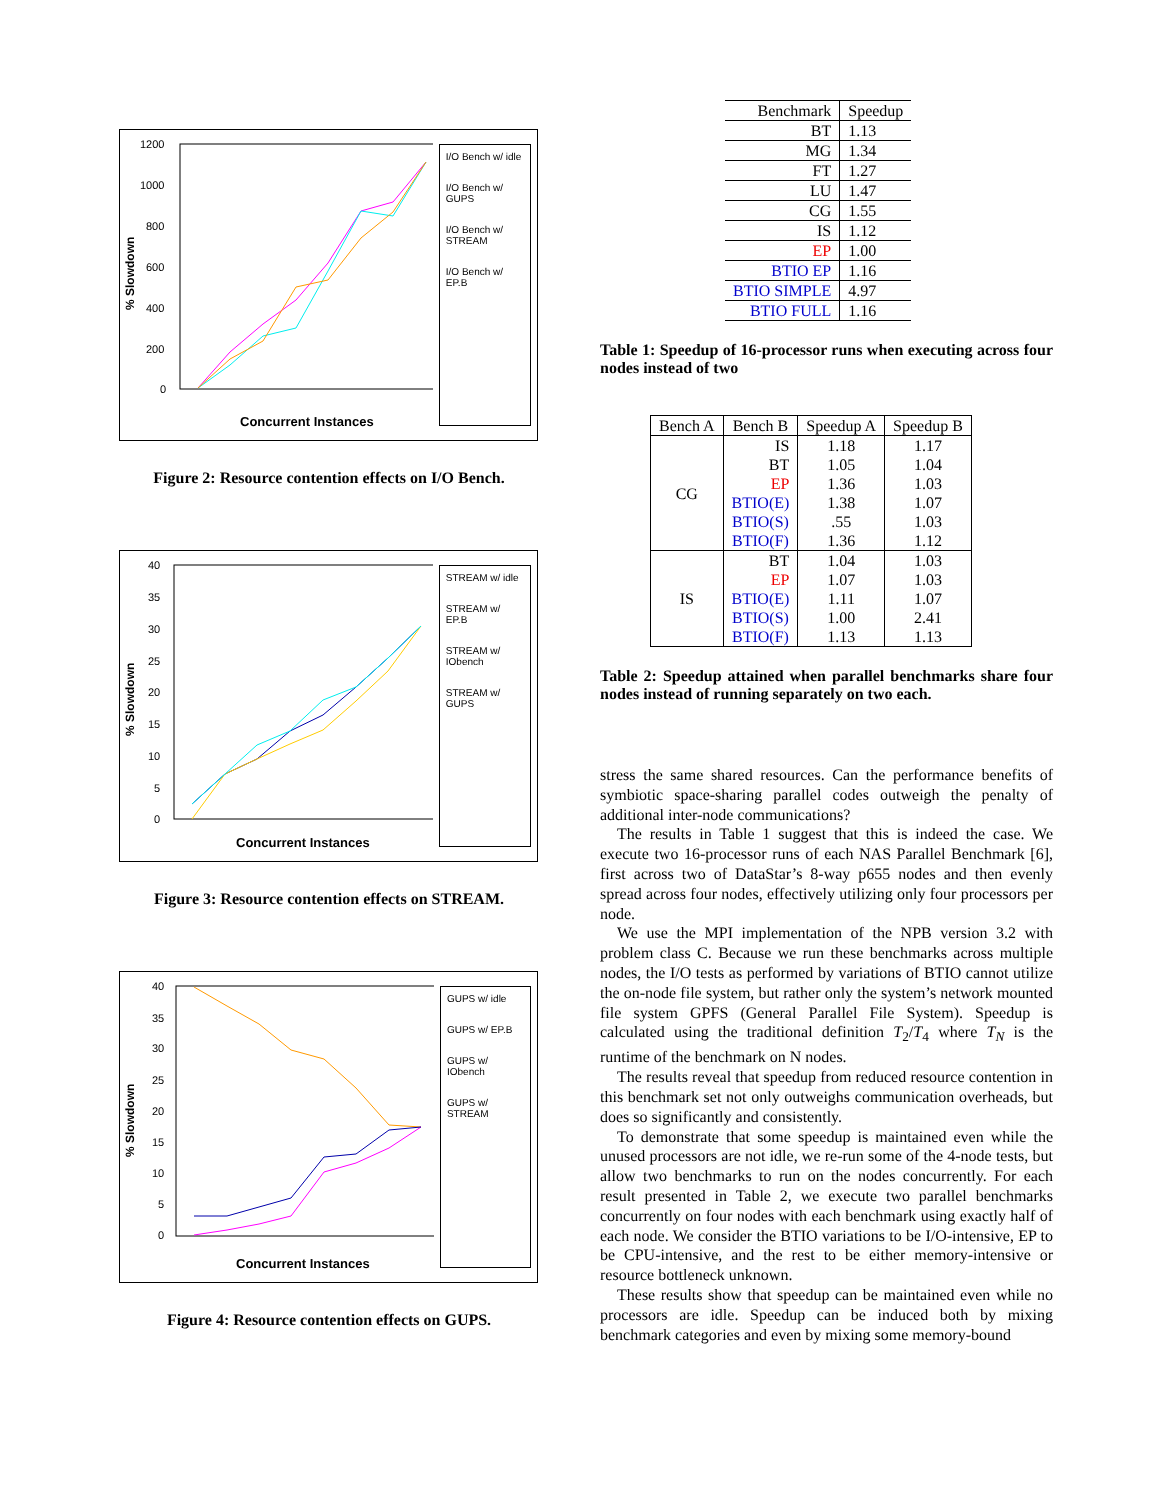% Slowdown
1200
1000
800
600
400
200
0
Concurrent Instances
I/O Bench w/ idle
I/O Bench w/ GUPS
I/O Bench w/ STREAM
I/O Bench w/ EP.B
Figure 2: Resource contention effects on I/O Bench.
% Slowdown
40
35
30
25
20
15
10
5
0
Concurrent Instances
STREAM w/ idle
STREAM w/ EP.B
STREAM w/ IObench
STREAM w/ GUPS
Figure 3: Resource contention effects on STREAM.
% Slowdown
40
35
30
25
20
15
10
5
0
Concurrent Instances
GUPS w/ idle
GUPS w/ EP.B
GUPS w/ IObench
GUPS w/ STREAM
Figure 4: Resource contention effects on GUPS.
| Benchmark | Speedup |
| --- | --- |
| BT | 1.13 |
| MG | 1.34 |
| FT | 1.27 |
| LU | 1.47 |
| CG | 1.55 |
| IS | 1.12 |
| EP | 1.00 |
| BTIO EP | 1.16 |
| BTIO SIMPLE | 4.97 |
| BTIO FULL | 1.16 |
Table 1: Speedup of 16-processor runs when executing across four nodes instead of two
| Bench A | Bench B | Speedup A | Speedup B |
| --- | --- | --- | --- |
| CG | IS | 1.18 | 1.17 |
| | BT | 1.05 | 1.04 |
| | EP | 1.36 | 1.03 |
| | BTIO(E) | 1.38 | 1.07 |
| | BTIO(S) | .55 | 1.03 |
| | BTIO(F) | 1.36 | 1.12 |
| IS | BT | 1.04 | 1.03 |
| | EP | 1.07 | 1.03 |
| | BTIO(E) | 1.11 | 1.07 |
| | BTIO(S) | 1.00 | 2.41 |
| | BTIO(F) | 1.13 | 1.13 |
Table 2: Speedup attained when parallel benchmarks share four nodes instead of running separately on two each.
stress the same shared resources. Can the performance benefits of symbiotic space-sharing parallel codes outweigh the penalty of additional inter-node communications?
The results in Table 1 suggest that this is indeed the case. We execute two 16-processor runs of each NAS Parallel Benchmark [6], first across two of DataStar’s 8-way p655 nodes and then evenly spread across four nodes, effectively utilizing only four processors per node.
We use the MPI implementation of the NPB version 3.2 with problem class C. Because we run these benchmarks across multiple nodes, the I/O tests as performed by variations of BTIO cannot utilize the on-node file system, but rather only the system’s network mounted file system GPFS (General Parallel File System). Speedup is calculated using the traditional definition T<sub>2</sub>/T<sub>4</sub> where T<sub>N</sub> is the runtime of the benchmark on N nodes.
The results reveal that speedup from reduced resource contention in this benchmark set not only outweighs communication overheads, but does so significantly and consistently.
To demonstrate that some speedup is maintained even while the unused processors are not idle, we re-run some of the 4-node tests, but allow two benchmarks to run on the nodes concurrently. For each result presented in Table 2, we execute two parallel benchmarks concurrently on four nodes with each benchmark using exactly half of each node. We consider the BTIO variations to be I/O-intensive, EP to be CPU-intensive, and the rest to be either memory-intensive or resource bottleneck unknown.
These results show that speedup can be maintained even while no processors are idle. Speedup can be induced both by mixing benchmark categories and even by mixing some memory-bound